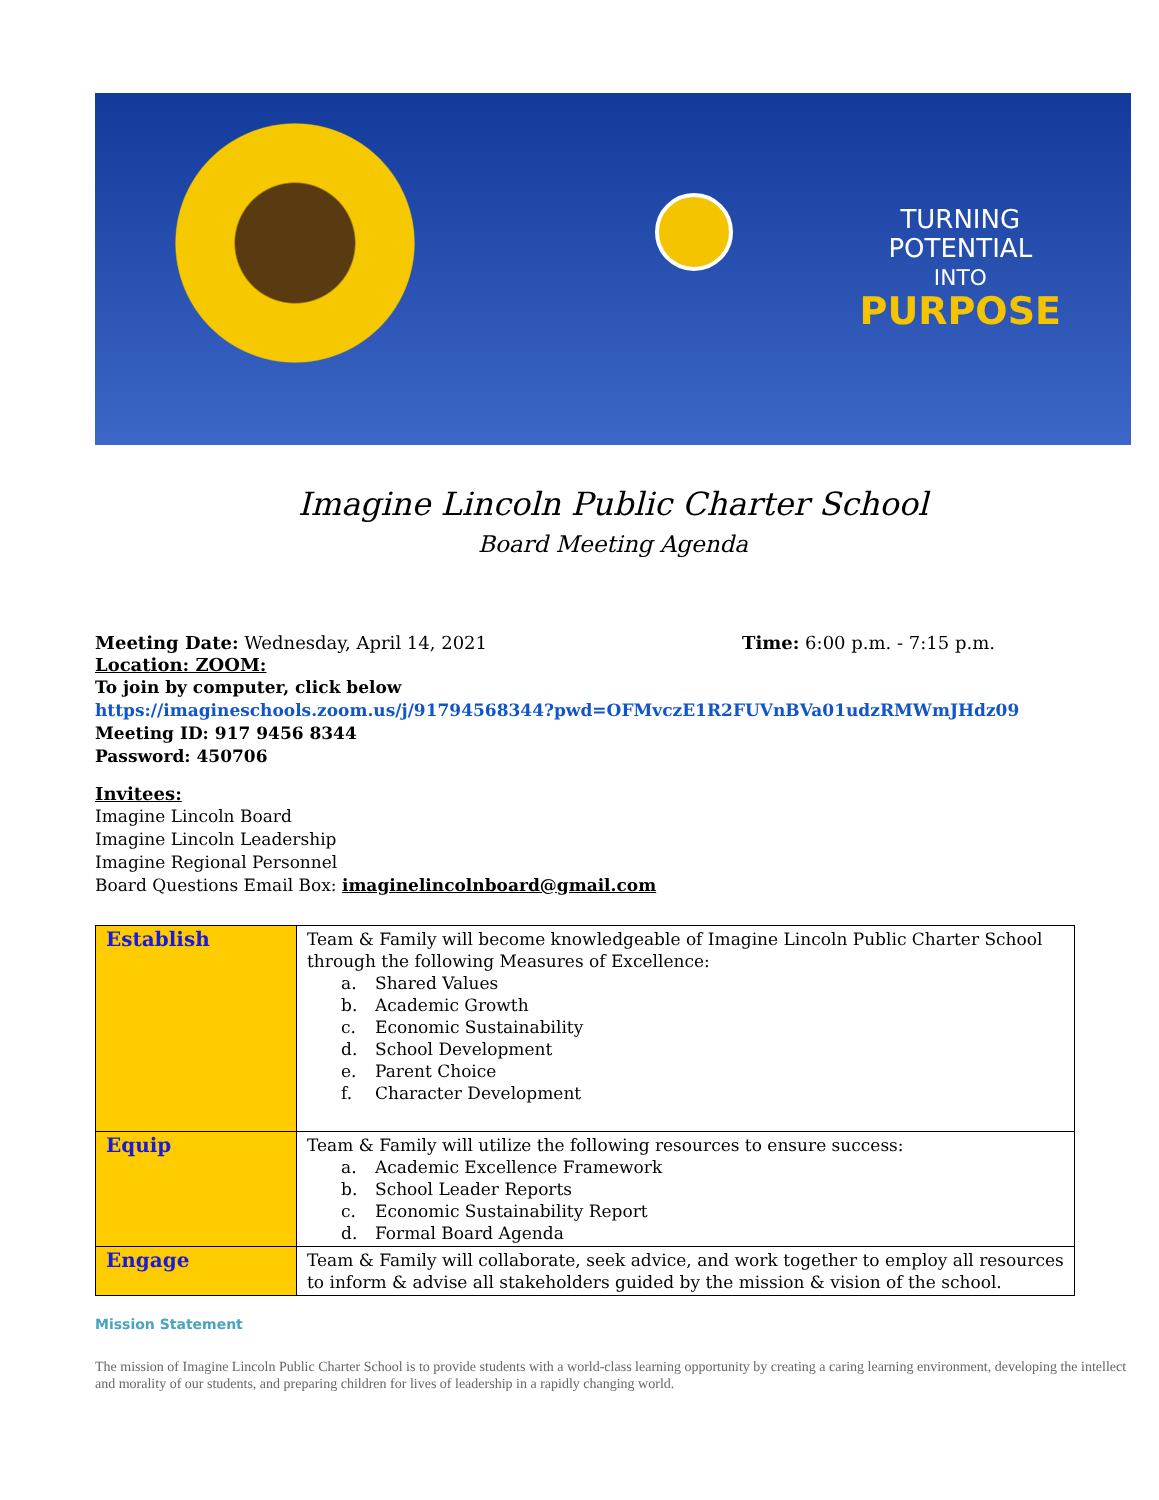TURNING
POTENTIAL
INTO
PURPOSE
Imagine Lincoln Public Charter School
Board Meeting Agenda
Meeting Date: Wednesday, April 14, 2021 Time: 6:00 p.m. - 7:15 p.m.
Location: ZOOM:
To join by computer, click below
https://imagineschools.zoom.us/j/91794568344?pwd=OFMvczE1R2FUVnBVa01udzRMWmJHdz09
Meeting ID: 917 9456 8344
Password: 450706
Invitees:
Imagine Lincoln Board
Imagine Lincoln Leadership
Imagine Regional Personnel
Board Questions Email Box: imaginelincolnboard@gmail.com
| Establish | Team & Family will become knowledgeable of Imagine Lincoln Public Charter School through the following Measures of Excellence: a. Shared Values b. Academic Growth c. Economic Sustainability d. School Development e. Parent Choice f. Character Development |
| Equip | Team & Family will utilize the following resources to ensure success: a. Academic Excellence Framework b. School Leader Reports c. Economic Sustainability Report d. Formal Board Agenda |
| Engage | Team & Family will collaborate, seek advice, and work together to employ all resources to inform & advise all stakeholders guided by the mission & vision of the school. |
Mission Statement
The mission of Imagine Lincoln Public Charter School is to provide students with a world-class learning opportunity by creating a caring learning environment, developing the intellect and morality of our students, and preparing children for lives of leadership in a rapidly changing world.